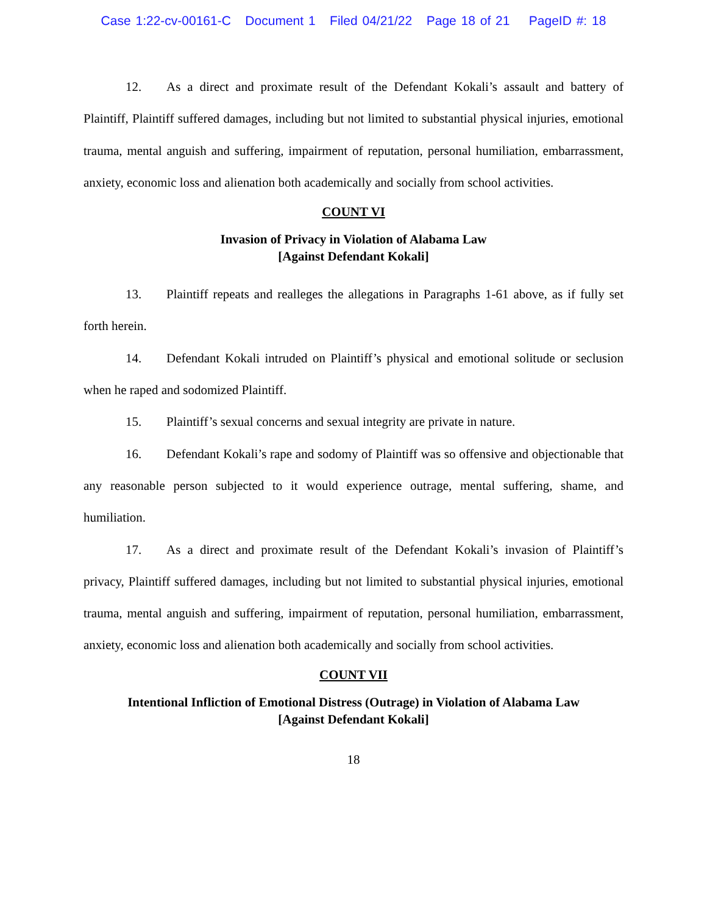Case 1:22-cv-00161-C Document 1 Filed 04/21/22 Page 18 of 21 PageID #: 18
12. As a direct and proximate result of the Defendant Kokali’s assault and battery of Plaintiff, Plaintiff suffered damages, including but not limited to substantial physical injuries, emotional trauma, mental anguish and suffering, impairment of reputation, personal humiliation, embarrassment, anxiety, economic loss and alienation both academically and socially from school activities.
COUNT VI
Invasion of Privacy in Violation of Alabama Law
[Against Defendant Kokali]
13. Plaintiff repeats and realleges the allegations in Paragraphs 1-61 above, as if fully set forth herein.
14. Defendant Kokali intruded on Plaintiff’s physical and emotional solitude or seclusion when he raped and sodomized Plaintiff.
15. Plaintiff’s sexual concerns and sexual integrity are private in nature.
16. Defendant Kokali’s rape and sodomy of Plaintiff was so offensive and objectionable that any reasonable person subjected to it would experience outrage, mental suffering, shame, and humiliation.
17. As a direct and proximate result of the Defendant Kokali’s invasion of Plaintiff’s privacy, Plaintiff suffered damages, including but not limited to substantial physical injuries, emotional trauma, mental anguish and suffering, impairment of reputation, personal humiliation, embarrassment, anxiety, economic loss and alienation both academically and socially from school activities.
COUNT VII
Intentional Infliction of Emotional Distress (Outrage) in Violation of Alabama Law
[Against Defendant Kokali]
18